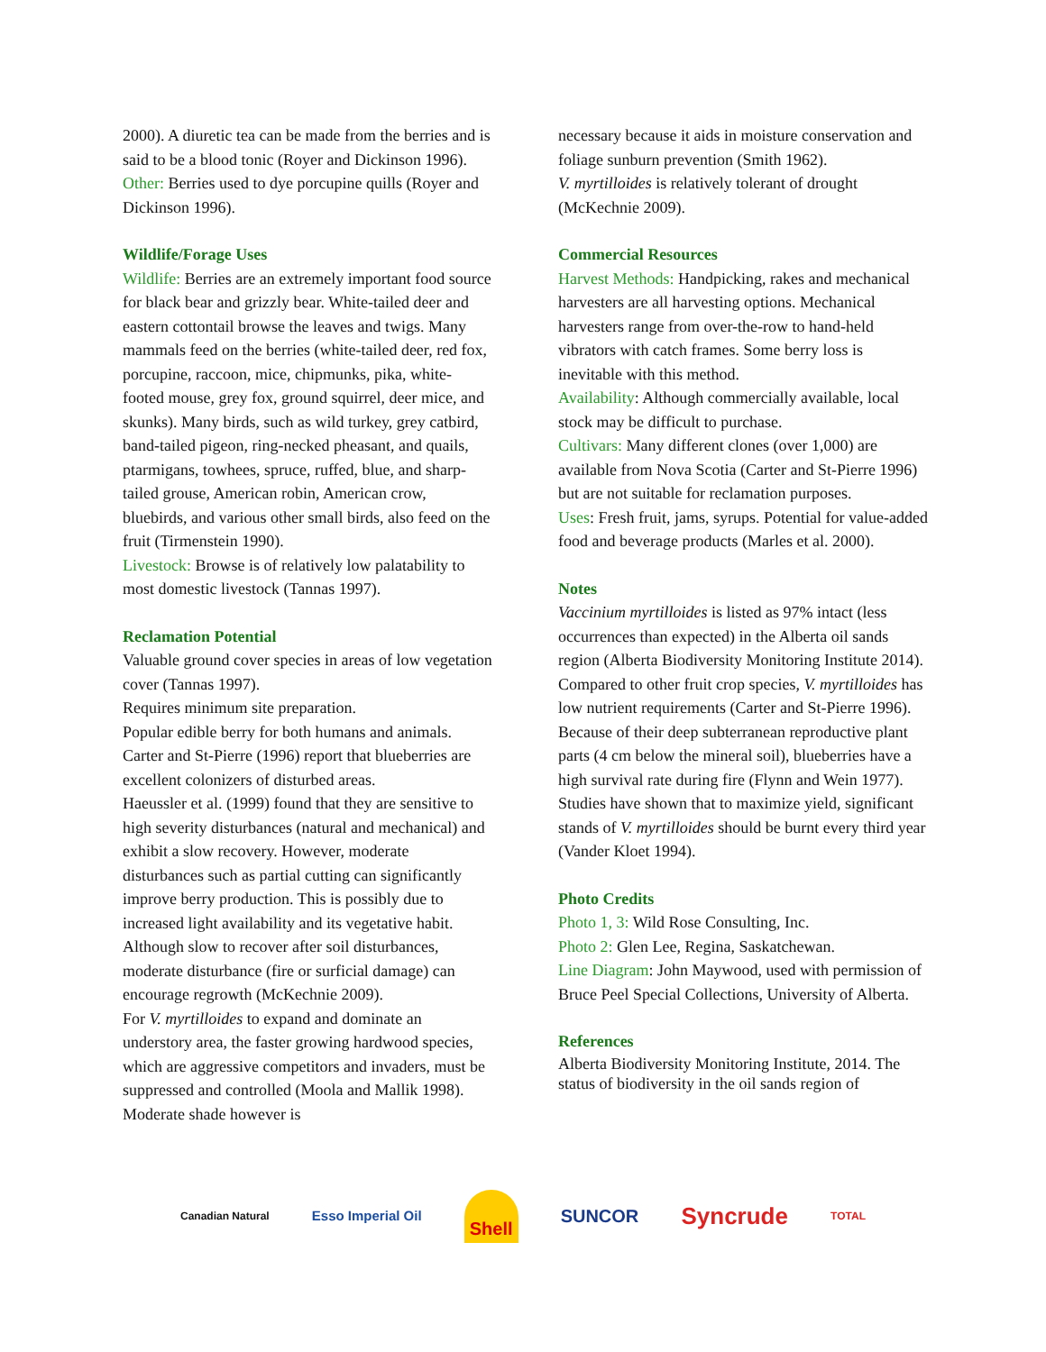2000). A diuretic tea can be made from the berries and is said to be a blood tonic (Royer and Dickinson 1996).
Other: Berries used to dye porcupine quills (Royer and Dickinson 1996).
Wildlife/Forage Uses
Wildlife: Berries are an extremely important food source for black bear and grizzly bear. White-tailed deer and eastern cottontail browse the leaves and twigs. Many mammals feed on the berries (white-tailed deer, red fox, porcupine, raccoon, mice, chipmunks, pika, white-footed mouse, grey fox, ground squirrel, deer mice, and skunks). Many birds, such as wild turkey, grey catbird, band-tailed pigeon, ring-necked pheasant, and quails, ptarmigans, towhees, spruce, ruffed, blue, and sharp-tailed grouse, American robin, American crow, bluebirds, and various other small birds, also feed on the fruit (Tirmenstein 1990).
Livestock: Browse is of relatively low palatability to most domestic livestock (Tannas 1997).
Reclamation Potential
Valuable ground cover species in areas of low vegetation cover (Tannas 1997).
Requires minimum site preparation.
Popular edible berry for both humans and animals.
Carter and St-Pierre (1996) report that blueberries are excellent colonizers of disturbed areas.
Haeussler et al. (1999) found that they are sensitive to high severity disturbances (natural and mechanical) and exhibit a slow recovery. However, moderate disturbances such as partial cutting can significantly improve berry production. This is possibly due to increased light availability and its vegetative habit. Although slow to recover after soil disturbances, moderate disturbance (fire or surficial damage) can encourage regrowth (McKechnie 2009).
For V. myrtilloides to expand and dominate an understory area, the faster growing hardwood species, which are aggressive competitors and invaders, must be suppressed and controlled (Moola and Mallik 1998). Moderate shade however is
necessary because it aids in moisture conservation and foliage sunburn prevention (Smith 1962).
V. myrtilloides is relatively tolerant of drought (McKechnie 2009).
Commercial Resources
Harvest Methods: Handpicking, rakes and mechanical harvesters are all harvesting options. Mechanical harvesters range from over-the-row to hand-held vibrators with catch frames. Some berry loss is inevitable with this method.
Availability: Although commercially available, local stock may be difficult to purchase.
Cultivars: Many different clones (over 1,000) are available from Nova Scotia (Carter and St-Pierre 1996) but are not suitable for reclamation purposes.
Uses: Fresh fruit, jams, syrups. Potential for value-added food and beverage products (Marles et al. 2000).
Notes
Vaccinium myrtilloides is listed as 97% intact (less occurrences than expected) in the Alberta oil sands region (Alberta Biodiversity Monitoring Institute 2014).
Compared to other fruit crop species, V. myrtilloides has low nutrient requirements (Carter and St-Pierre 1996).
Because of their deep subterranean reproductive plant parts (4 cm below the mineral soil), blueberries have a high survival rate during fire (Flynn and Wein 1977).
Studies have shown that to maximize yield, significant stands of V. myrtilloides should be burnt every third year (Vander Kloet 1994).
Photo Credits
Photo 1, 3: Wild Rose Consulting, Inc.
Photo 2: Glen Lee, Regina, Saskatchewan.
Line Diagram: John Maywood, used with permission of Bruce Peel Special Collections, University of Alberta.
References
Alberta Biodiversity Monitoring Institute, 2014. The status of biodiversity in the oil sands region of
Canadian Natural Esso Imperial Oil Shell SUNCOR Syncrude TOTAL